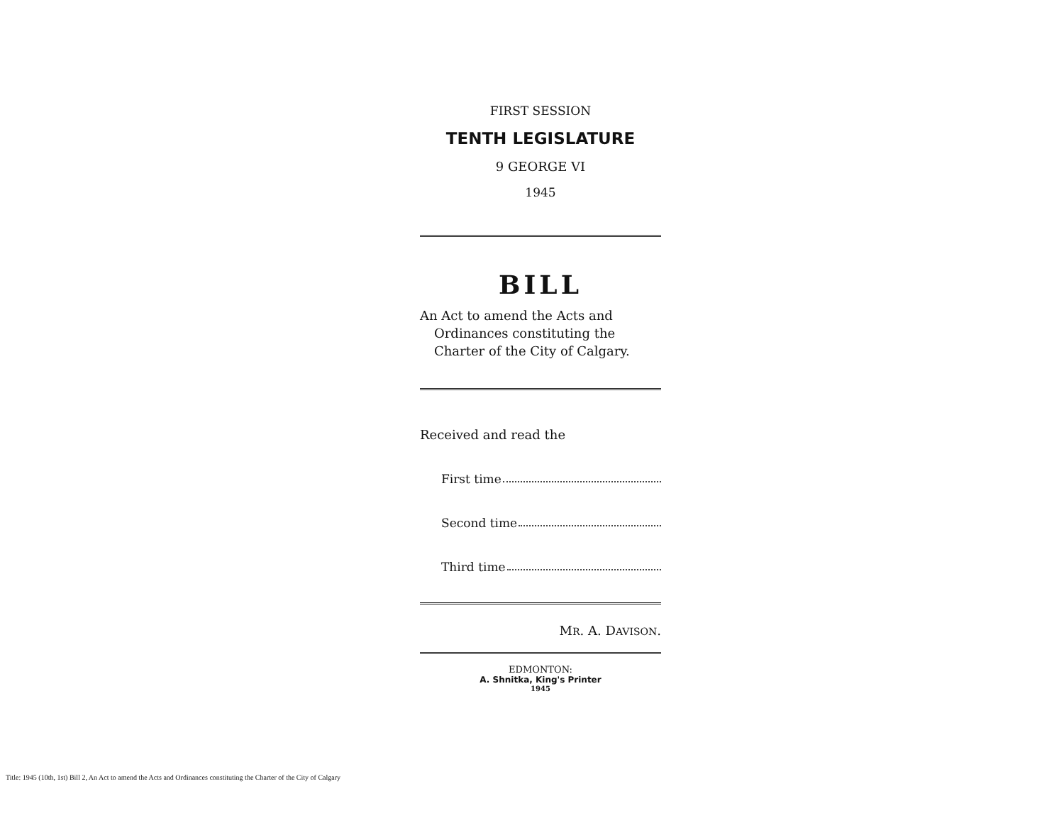FIRST SESSION
TENTH LEGISLATURE
9 GEORGE VI
1945
BILL
An Act to amend the Acts and Ordinances constituting the Charter of the City of Calgary.
Received and read the
First time
Second time
Third time
MR. A. DAVISON.
EDMONTON:
A. Shnitka, King's Printer
1945
Title: 1945 (10th, 1st) Bill 2, An Act to amend the Acts and Ordinances constituting the Charter of the City of Calgary